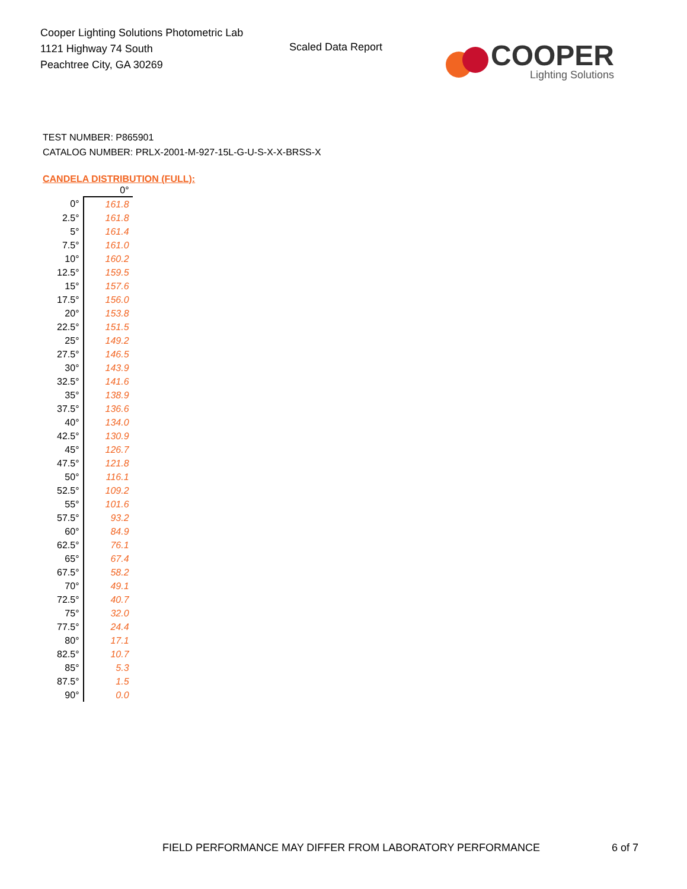Cooper Lighting Solutions Photometric Lab
1121 Highway 74 South
Peachtree City, GA 30269
Scaled Data Report
COOPER
Lighting Solutions
TEST NUMBER: P865901
CATALOG NUMBER: PRLX-2001-M-927-15L-G-U-S-X-X-BRSS-X
CANDELA DISTRIBUTION (FULL):
| | 0° |
| --- | --- |
| 0° | 161.8 |
| 2.5° | 161.8 |
| 5° | 161.4 |
| 7.5° | 161.0 |
| 10° | 160.2 |
| 12.5° | 159.5 |
| 15° | 157.6 |
| 17.5° | 156.0 |
| 20° | 153.8 |
| 22.5° | 151.5 |
| 25° | 149.2 |
| 27.5° | 146.5 |
| 30° | 143.9 |
| 32.5° | 141.6 |
| 35° | 138.9 |
| 37.5° | 136.6 |
| 40° | 134.0 |
| 42.5° | 130.9 |
| 45° | 126.7 |
| 47.5° | 121.8 |
| 50° | 116.1 |
| 52.5° | 109.2 |
| 55° | 101.6 |
| 57.5° | 93.2 |
| 60° | 84.9 |
| 62.5° | 76.1 |
| 65° | 67.4 |
| 67.5° | 58.2 |
| 70° | 49.1 |
| 72.5° | 40.7 |
| 75° | 32.0 |
| 77.5° | 24.4 |
| 80° | 17.1 |
| 82.5° | 10.7 |
| 85° | 5.3 |
| 87.5° | 1.5 |
| 90° | 0.0 |
FIELD PERFORMANCE MAY DIFFER FROM LABORATORY PERFORMANCE 6 of 7